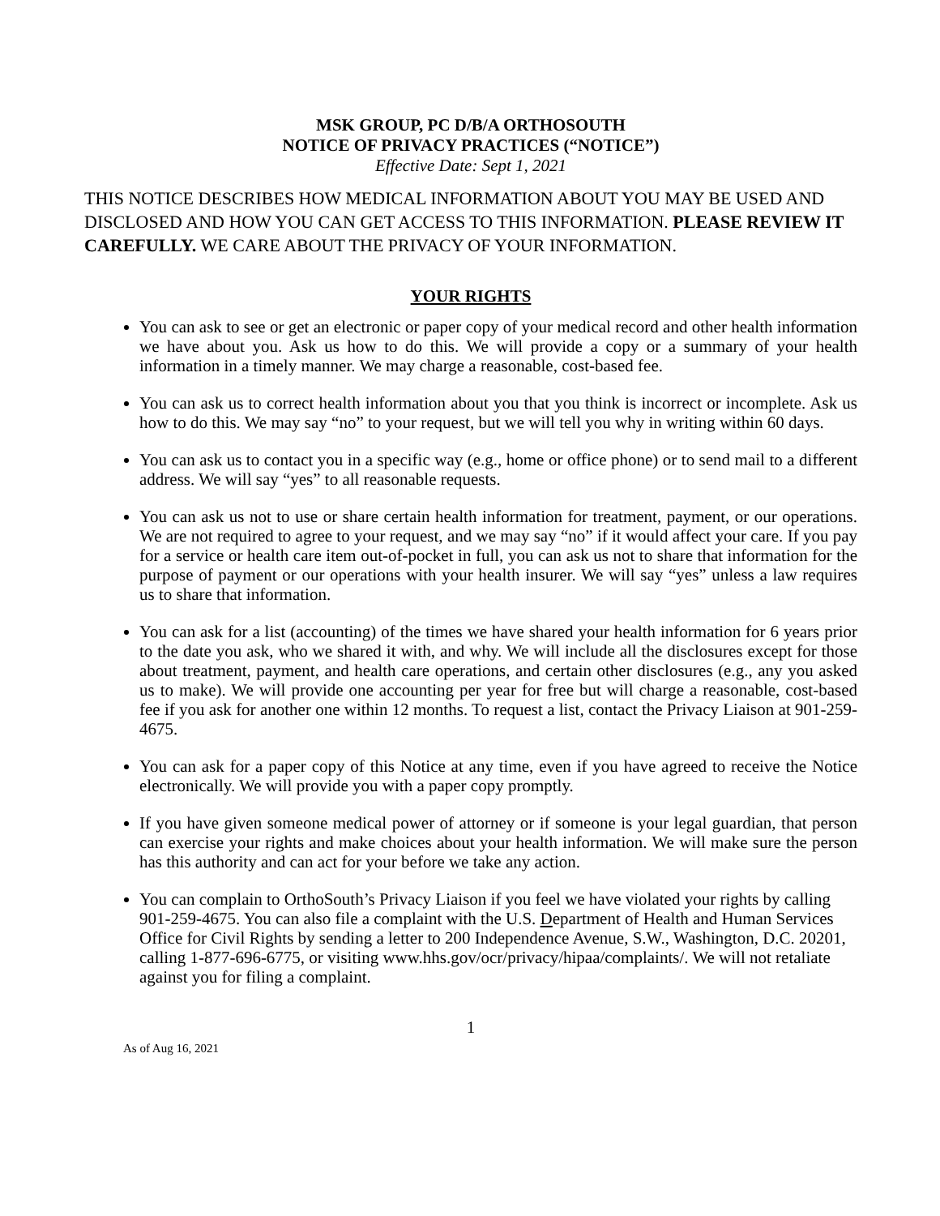MSK GROUP, PC D/B/A ORTHOSOUTH
NOTICE OF PRIVACY PRACTICES (“NOTICE”)
Effective Date: Sept 1, 2021
THIS NOTICE DESCRIBES HOW MEDICAL INFORMATION ABOUT YOU MAY BE USED AND DISCLOSED AND HOW YOU CAN GET ACCESS TO THIS INFORMATION. PLEASE REVIEW IT CAREFULLY. WE CARE ABOUT THE PRIVACY OF YOUR INFORMATION.
YOUR RIGHTS
You can ask to see or get an electronic or paper copy of your medical record and other health information we have about you. Ask us how to do this. We will provide a copy or a summary of your health information in a timely manner. We may charge a reasonable, cost-based fee.
You can ask us to correct health information about you that you think is incorrect or incomplete. Ask us how to do this. We may say “no” to your request, but we will tell you why in writing within 60 days.
You can ask us to contact you in a specific way (e.g., home or office phone) or to send mail to a different address. We will say “yes” to all reasonable requests.
You can ask us not to use or share certain health information for treatment, payment, or our operations. We are not required to agree to your request, and we may say “no” if it would affect your care. If you pay for a service or health care item out-of-pocket in full, you can ask us not to share that information for the purpose of payment or our operations with your health insurer. We will say “yes” unless a law requires us to share that information.
You can ask for a list (accounting) of the times we have shared your health information for 6 years prior to the date you ask, who we shared it with, and why. We will include all the disclosures except for those about treatment, payment, and health care operations, and certain other disclosures (e.g., any you asked us to make). We will provide one accounting per year for free but will charge a reasonable, cost-based fee if you ask for another one within 12 months. To request a list, contact the Privacy Liaison at 901-259-4675.
You can ask for a paper copy of this Notice at any time, even if you have agreed to receive the Notice electronically. We will provide you with a paper copy promptly.
If you have given someone medical power of attorney or if someone is your legal guardian, that person can exercise your rights and make choices about your health information. We will make sure the person has this authority and can act for your before we take any action.
You can complain to OrthoSouth’s Privacy Liaison if you feel we have violated your rights by calling 901-259-4675. You can also file a complaint with the U.S. Department of Health and Human Services Office for Civil Rights by sending a letter to 200 Independence Avenue, S.W., Washington, D.C. 20201, calling 1-877-696-6775, or visiting www.hhs.gov/ocr/privacy/hipaa/complaints/. We will not retaliate against you for filing a complaint.
1
As of Aug 16, 2021